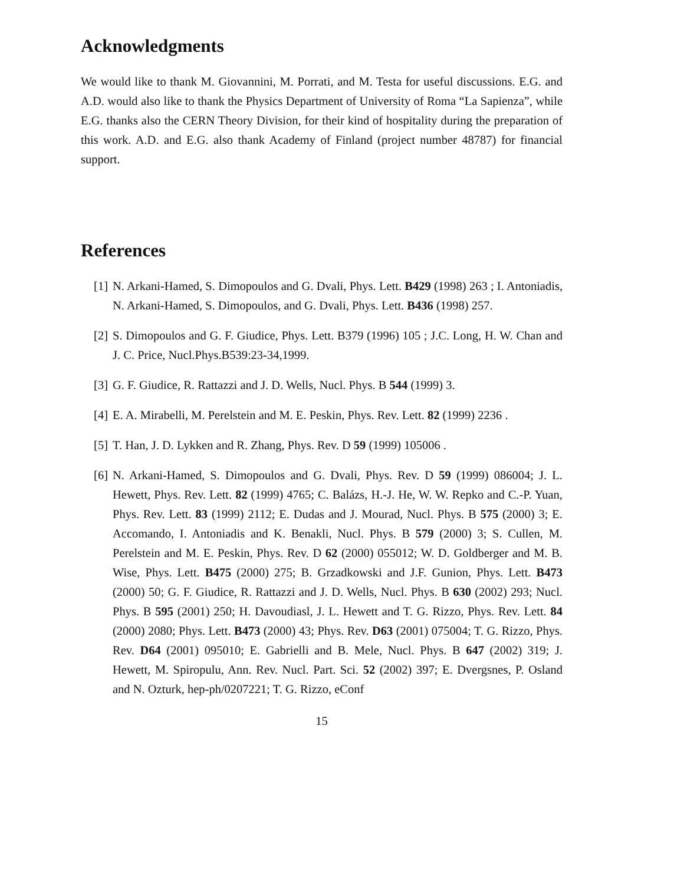Acknowledgments
We would like to thank M. Giovannini, M. Porrati, and M. Testa for useful discussions. E.G. and A.D. would also like to thank the Physics Department of University of Roma “La Sapienza”, while E.G. thanks also the CERN Theory Division, for their kind of hospitality during the preparation of this work. A.D. and E.G. also thank Academy of Finland (project number 48787) for financial support.
References
[1] N. Arkani-Hamed, S. Dimopoulos and G. Dvali, Phys. Lett. B429 (1998) 263 ; I. Antoniadis, N. Arkani-Hamed, S. Dimopoulos, and G. Dvali, Phys. Lett. B436 (1998) 257.
[2] S. Dimopoulos and G. F. Giudice, Phys. Lett. B379 (1996) 105 ; J.C. Long, H. W. Chan and J. C. Price, Nucl.Phys.B539:23-34,1999.
[3] G. F. Giudice, R. Rattazzi and J. D. Wells, Nucl. Phys. B 544 (1999) 3.
[4] E. A. Mirabelli, M. Perelstein and M. E. Peskin, Phys. Rev. Lett. 82 (1999) 2236 .
[5] T. Han, J. D. Lykken and R. Zhang, Phys. Rev. D 59 (1999) 105006 .
[6] N. Arkani-Hamed, S. Dimopoulos and G. Dvali, Phys. Rev. D 59 (1999) 086004; J. L. Hewett, Phys. Rev. Lett. 82 (1999) 4765; C. Balázs, H.-J. He, W. W. Repko and C.-P. Yuan, Phys. Rev. Lett. 83 (1999) 2112; E. Dudas and J. Mourad, Nucl. Phys. B 575 (2000) 3; E. Accomando, I. Antoniadis and K. Benakli, Nucl. Phys. B 579 (2000) 3; S. Cullen, M. Perelstein and M. E. Peskin, Phys. Rev. D 62 (2000) 055012; W. D. Goldberger and M. B. Wise, Phys. Lett. B475 (2000) 275; B. Grzadkowski and J.F. Gunion, Phys. Lett. B473 (2000) 50; G. F. Giudice, R. Rattazzi and J. D. Wells, Nucl. Phys. B 630 (2002) 293; Nucl. Phys. B 595 (2001) 250; H. Davoudiasl, J. L. Hewett and T. G. Rizzo, Phys. Rev. Lett. 84 (2000) 2080; Phys. Lett. B473 (2000) 43; Phys. Rev. D63 (2001) 075004; T. G. Rizzo, Phys. Rev. D64 (2001) 095010; E. Gabrielli and B. Mele, Nucl. Phys. B 647 (2002) 319; J. Hewett, M. Spiropulu, Ann. Rev. Nucl. Part. Sci. 52 (2002) 397; E. Dvergsnes, P. Osland and N. Ozturk, hep-ph/0207221; T. G. Rizzo, eConf
15